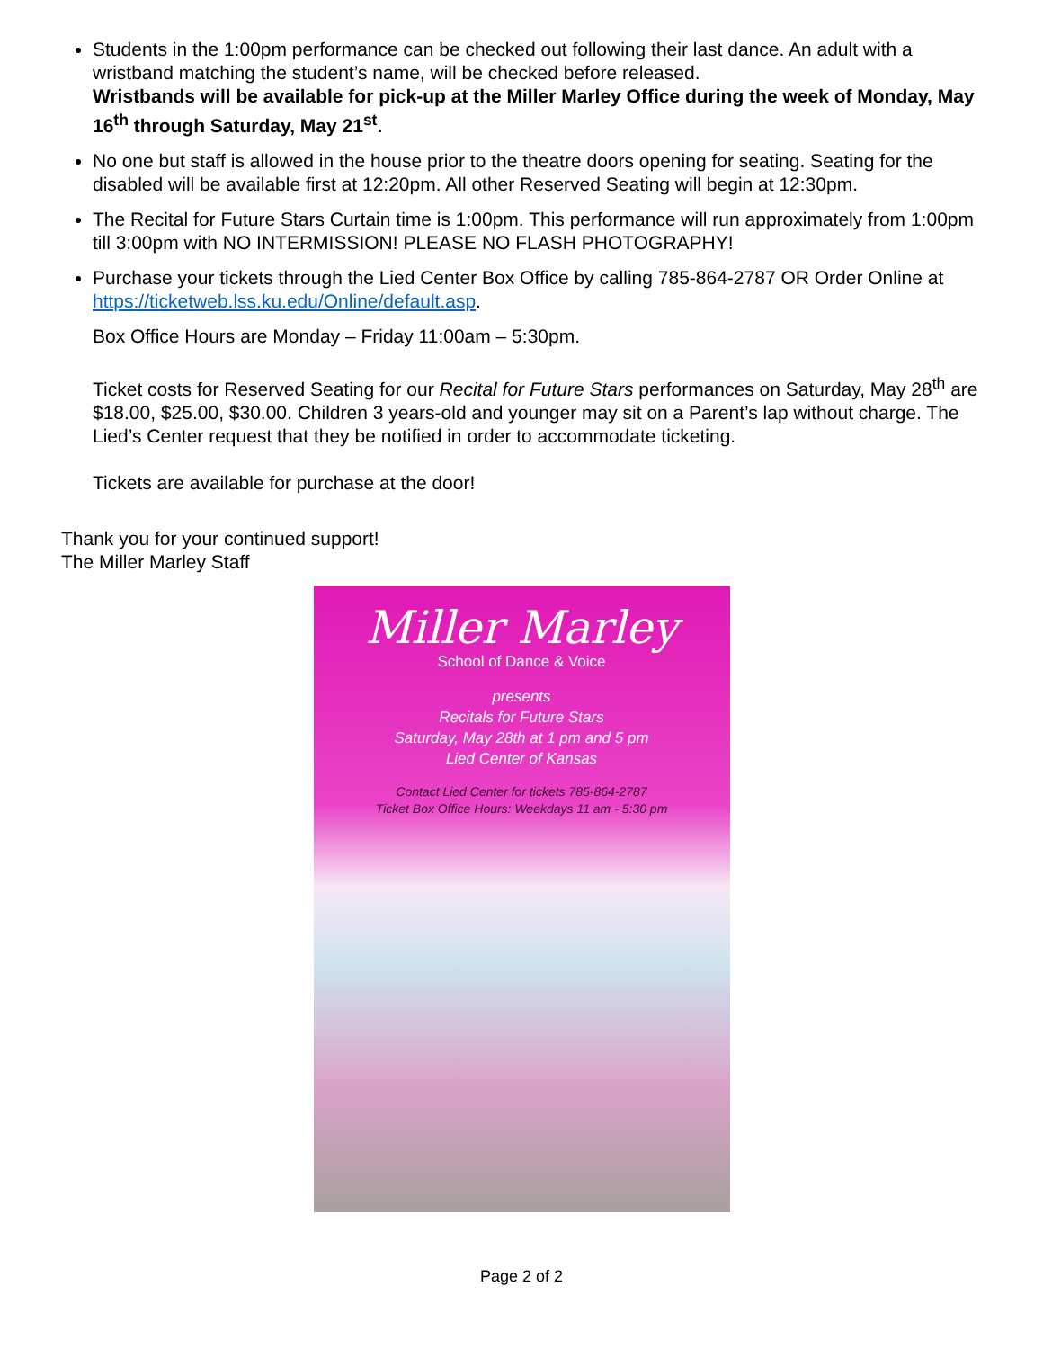Students in the 1:00pm performance can be checked out following their last dance. An adult with a wristband matching the student’s name, will be checked before released.
Wristbands will be available for pick-up at the Miller Marley Office during the week of Monday, May 16<sup>th</sup> through Saturday, May 21<sup>st</sup>.
No one but staff is allowed in the house prior to the theatre doors opening for seating. Seating for the disabled will be available first at 12:20pm. All other Reserved Seating will begin at 12:30pm.
The Recital for Future Stars Curtain time is 1:00pm. This performance will run approximately from 1:00pm till 3:00pm with NO INTERMISSION! PLEASE NO FLASH PHOTOGRAPHY!
Purchase your tickets through the Lied Center Box Office by calling 785-864-2787 OR Order Online at https://ticketweb.lss.ku.edu/Online/default.asp.
Box Office Hours are Monday – Friday 11:00am – 5:30pm.
Ticket costs for Reserved Seating for our Recital for Future Stars performances on Saturday, May 28<sup>th</sup> are $18.00, $25.00, $30.00. Children 3 years-old and younger may sit on a Parent’s lap without charge. The Lied’s Center request that they be notified in order to accommodate ticketing.
Tickets are available for purchase at the door!
Thank you for your continued support!
The Miller Marley Staff
Miller Marley
School of Dance & Voice
presents
Recitals for Future Stars
Saturday, May 28th at 1 pm and 5 pm
Lied Center of Kansas
Contact Lied Center for tickets 785-864-2787
Ticket Box Office Hours: Weekdays 11 am - 5:30 pm
Page 2 of 2